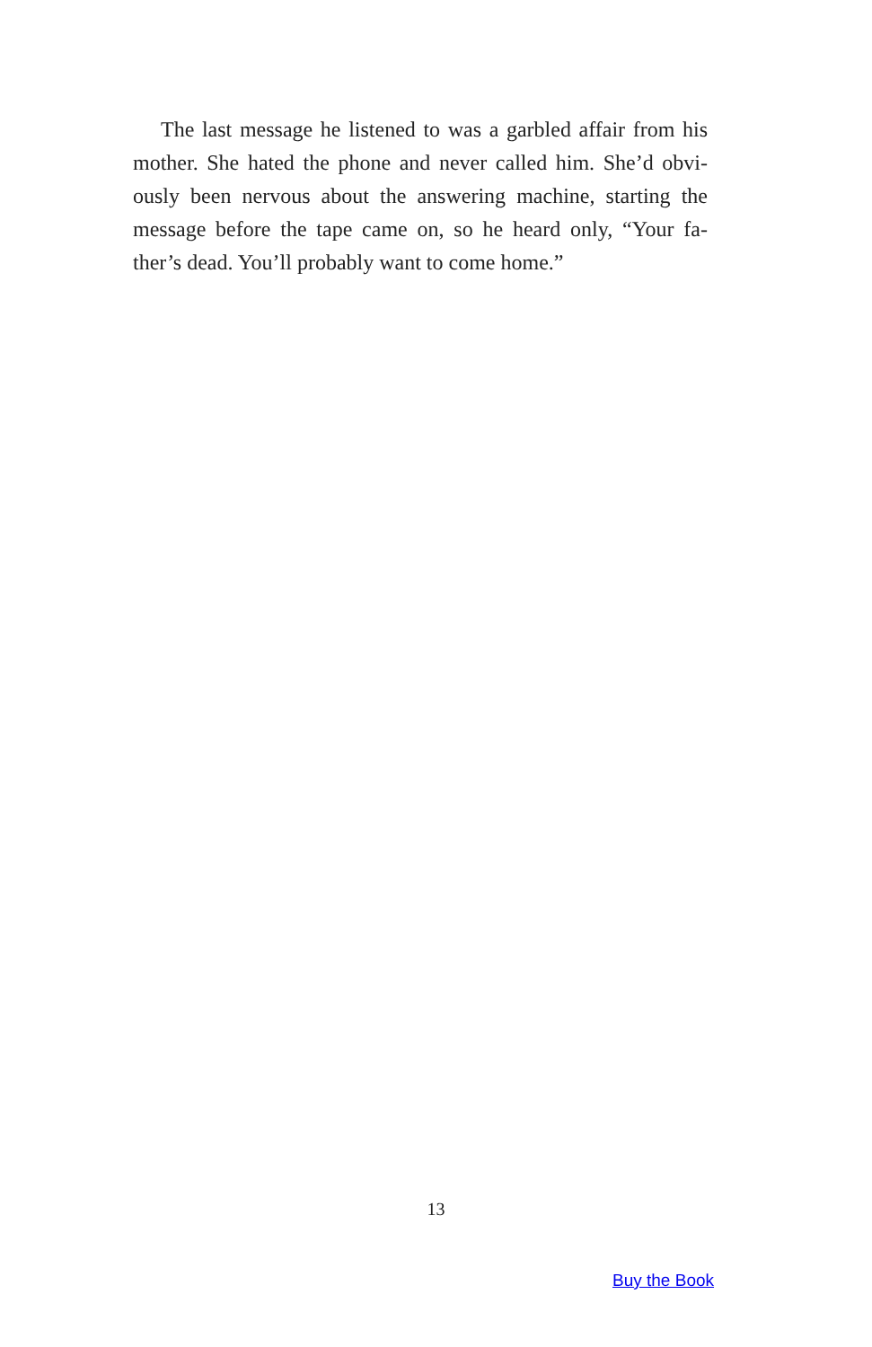The last message he listened to was a garbled affair from his mother. She hated the phone and never called him. She’d obvi-ously been nervous about the answering machine, starting the message before the tape came on, so he heard only, “Your fa-ther’s dead. You’ll probably want to come home.”
13
Buy the Book